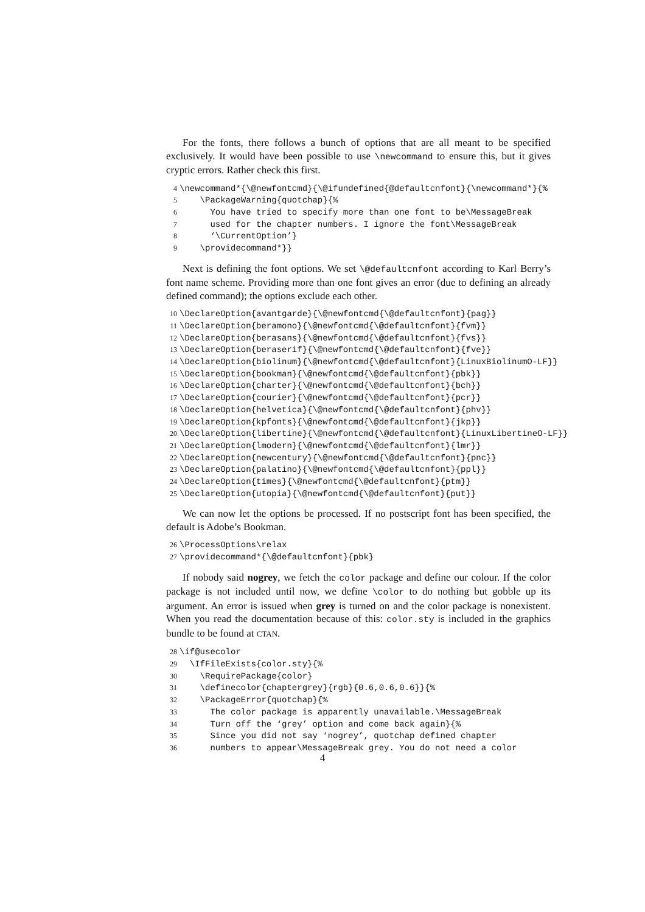For the fonts, there follows a bunch of options that are all meant to be specified exclusively. It would have been possible to use \newcommand to ensure this, but it gives cryptic errors. Rather check this first.
4 \newcommand*{\@newfontcmd}{\@ifundefined{@defaultcnfont}{\newcommand*}{%
5 \PackageWarning{quotchap}{%
6 You have tried to specify more than one font to be\MessageBreak
7 used for the chapter numbers. I ignore the font\MessageBreak
8 ‘\CurrentOption’}
9 \providecommand*}}
Next is defining the font options. We set \@defaultcnfont according to Karl Berry’s font name scheme. Providing more than one font gives an error (due to defining an already defined command); the options exclude each other.
10 \DeclareOption{avantgarde}{\@newfontcmd{\@defaultcnfont}{pag}}
11 \DeclareOption{beramono}{\@newfontcmd{\@defaultcnfont}{fvm}}
12 \DeclareOption{berasans}{\@newfontcmd{\@defaultcnfont}{fvs}}
13 \DeclareOption{beraserif}{\@newfontcmd{\@defaultcnfont}{fve}}
14 \DeclareOption{biolinum}{\@newfontcmd{\@defaultcnfont}{LinuxBiolinumO-LF}}
15 \DeclareOption{bookman}{\@newfontcmd{\@defaultcnfont}{pbk}}
16 \DeclareOption{charter}{\@newfontcmd{\@defaultcnfont}{bch}}
17 \DeclareOption{courier}{\@newfontcmd{\@defaultcnfont}{pcr}}
18 \DeclareOption{helvetica}{\@newfontcmd{\@defaultcnfont}{phv}}
19 \DeclareOption{kpfonts}{\@newfontcmd{\@defaultcnfont}{jkp}}
20 \DeclareOption{libertine}{\@newfontcmd{\@defaultcnfont}{LinuxLibertineO-LF}}
21 \DeclareOption{lmodern}{\@newfontcmd{\@defaultcnfont}{lmr}}
22 \DeclareOption{newcentury}{\@newfontcmd{\@defaultcnfont}{pnc}}
23 \DeclareOption{palatino}{\@newfontcmd{\@defaultcnfont}{ppl}}
24 \DeclareOption{times}{\@newfontcmd{\@defaultcnfont}{ptm}}
25 \DeclareOption{utopia}{\@newfontcmd{\@defaultcnfont}{put}}
We can now let the options be processed. If no postscript font has been specified, the default is Adobe’s Bookman.
26 \ProcessOptions\relax
27 \providecommand*{\@defaultcnfont}{pbk}
If nobody said nogrey, we fetch the color package and define our colour. If the color package is not included until now, we define \color to do nothing but gobble up its argument. An error is issued when grey is turned on and the color package is nonexistent. When you read the documentation because of this: color.sty is included in the graphics bundle to be found at CTAN.
28 \if@usecolor
29 \IfFileExists{color.sty}{%
30 \RequirePackage{color}
31 \definecolor{chaptergrey}{rgb}{0.6,0.6,0.6}}{%
32 \PackageError{quotchap}{%
33 The color package is apparently unavailable.\MessageBreak
34 Turn off the ‘grey’ option and come back again}{%
35 Since you did not say ‘nogrey’, quotchap defined chapter
36 numbers to appear\MessageBreak grey. You do not need a color
4